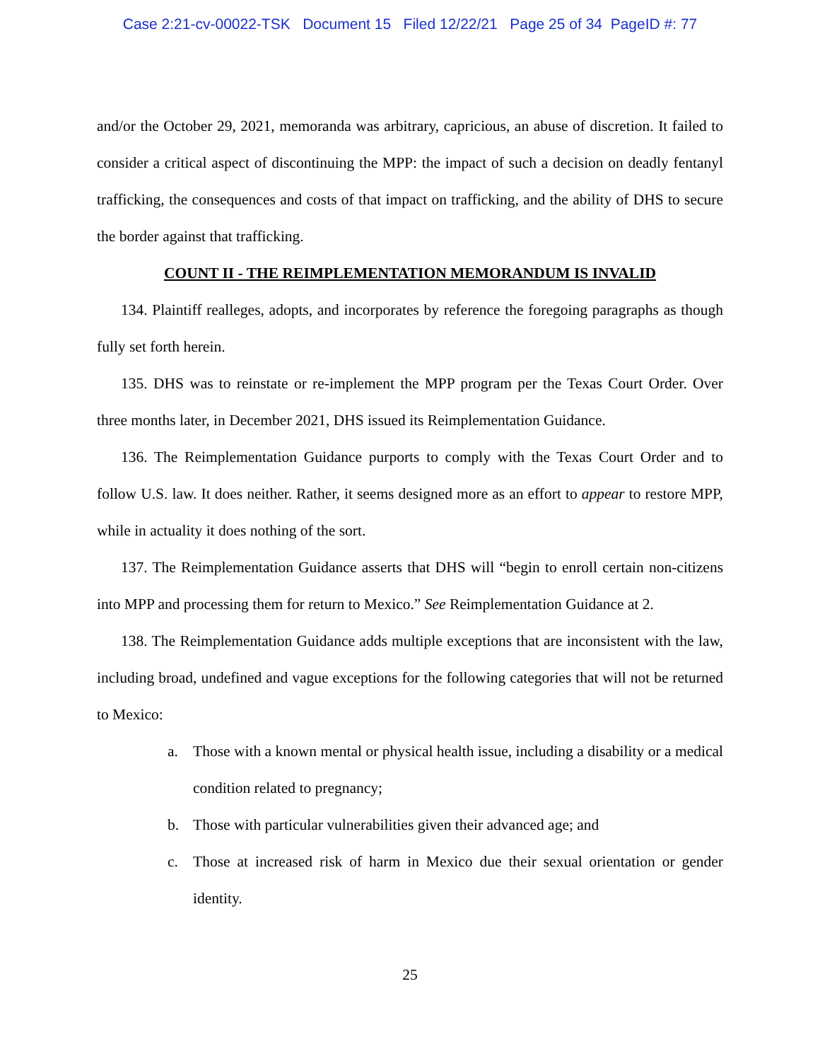Case 2:21-cv-00022-TSK Document 15 Filed 12/22/21 Page 25 of 34 PageID #: 77
and/or the October 29, 2021, memoranda was arbitrary, capricious, an abuse of discretion. It failed to consider a critical aspect of discontinuing the MPP: the impact of such a decision on deadly fentanyl trafficking, the consequences and costs of that impact on trafficking, and the ability of DHS to secure the border against that trafficking.
COUNT II - THE REIMPLEMENTATION MEMORANDUM IS INVALID
134. Plaintiff realleges, adopts, and incorporates by reference the foregoing paragraphs as though fully set forth herein.
135. DHS was to reinstate or re-implement the MPP program per the Texas Court Order. Over three months later, in December 2021, DHS issued its Reimplementation Guidance.
136. The Reimplementation Guidance purports to comply with the Texas Court Order and to follow U.S. law. It does neither. Rather, it seems designed more as an effort to appear to restore MPP, while in actuality it does nothing of the sort.
137. The Reimplementation Guidance asserts that DHS will “begin to enroll certain non-citizens into MPP and processing them for return to Mexico.” See Reimplementation Guidance at 2.
138. The Reimplementation Guidance adds multiple exceptions that are inconsistent with the law, including broad, undefined and vague exceptions for the following categories that will not be returned to Mexico:
a. Those with a known mental or physical health issue, including a disability or a medical condition related to pregnancy;
b. Those with particular vulnerabilities given their advanced age; and
c. Those at increased risk of harm in Mexico due their sexual orientation or gender identity.
25